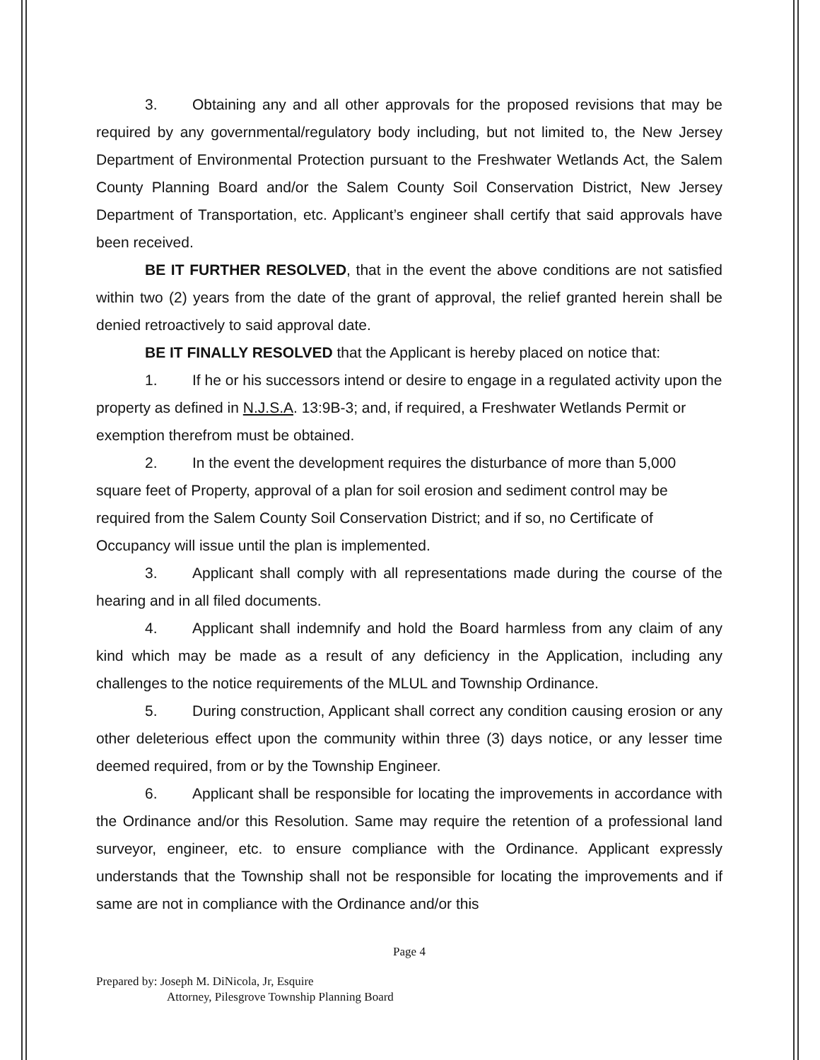3. Obtaining any and all other approvals for the proposed revisions that may be required by any governmental/regulatory body including, but not limited to, the New Jersey Department of Environmental Protection pursuant to the Freshwater Wetlands Act, the Salem County Planning Board and/or the Salem County Soil Conservation District, New Jersey Department of Transportation, etc. Applicant’s engineer shall certify that said approvals have been received.
BE IT FURTHER RESOLVED, that in the event the above conditions are not satisfied within two (2) years from the date of the grant of approval, the relief granted herein shall be denied retroactively to said approval date.
BE IT FINALLY RESOLVED that the Applicant is hereby placed on notice that:
1. If he or his successors intend or desire to engage in a regulated activity upon the property as defined in N.J.S.A. 13:9B-3; and, if required, a Freshwater Wetlands Permit or exemption therefrom must be obtained.
2. In the event the development requires the disturbance of more than 5,000 square feet of Property, approval of a plan for soil erosion and sediment control may be required from the Salem County Soil Conservation District; and if so, no Certificate of Occupancy will issue until the plan is implemented.
3. Applicant shall comply with all representations made during the course of the hearing and in all filed documents.
4. Applicant shall indemnify and hold the Board harmless from any claim of any kind which may be made as a result of any deficiency in the Application, including any challenges to the notice requirements of the MLUL and Township Ordinance.
5. During construction, Applicant shall correct any condition causing erosion or any other deleterious effect upon the community within three (3) days notice, or any lesser time deemed required, from or by the Township Engineer.
6. Applicant shall be responsible for locating the improvements in accordance with the Ordinance and/or this Resolution. Same may require the retention of a professional land surveyor, engineer, etc. to ensure compliance with the Ordinance. Applicant expressly understands that the Township shall not be responsible for locating the improvements and if same are not in compliance with the Ordinance and/or this
Page 4
Prepared by: Joseph M. DiNicola, Jr, Esquire
Attorney, Pilesgrove Township Planning Board